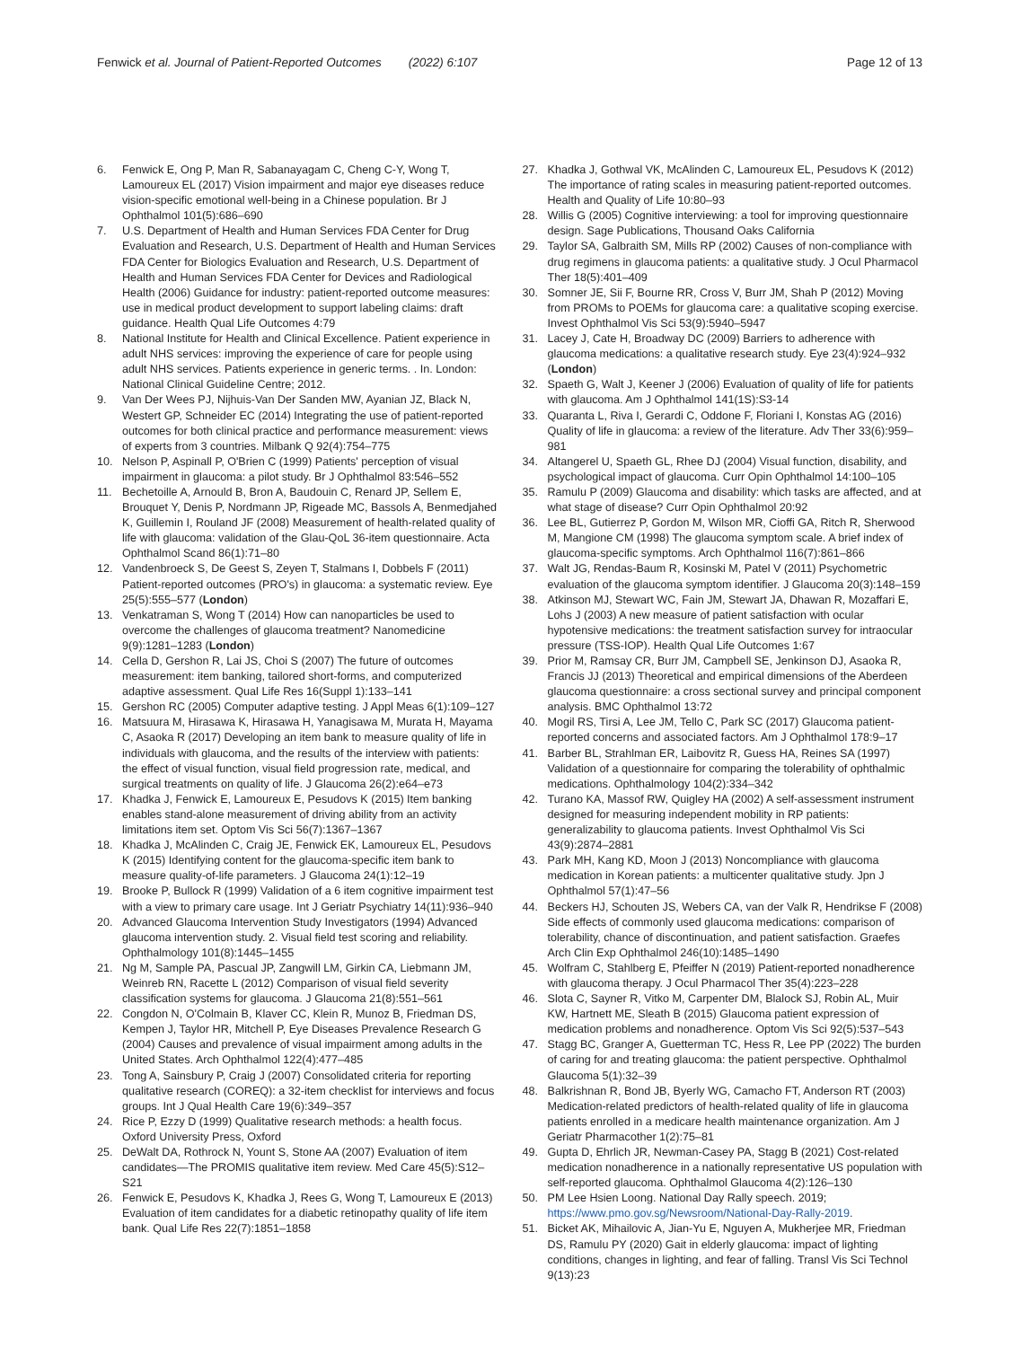Fenwick et al. Journal of Patient-Reported Outcomes (2022) 6:107
Page 12 of 13
6. Fenwick E, Ong P, Man R, Sabanayagam C, Cheng C-Y, Wong T, Lamoureux EL (2017) Vision impairment and major eye diseases reduce vision-specific emotional well-being in a Chinese population. Br J Ophthalmol 101(5):686–690
7. U.S. Department of Health and Human Services FDA Center for Drug Evaluation and Research, U.S. Department of Health and Human Services FDA Center for Biologics Evaluation and Research, U.S. Department of Health and Human Services FDA Center for Devices and Radiological Health (2006) Guidance for industry: patient-reported outcome measures: use in medical product development to support labeling claims: draft guidance. Health Qual Life Outcomes 4:79
8. National Institute for Health and Clinical Excellence. Patient experience in adult NHS services: improving the experience of care for people using adult NHS services. Patients experience in generic terms. . In. London: National Clinical Guideline Centre; 2012.
9. Van Der Wees PJ, Nijhuis-Van Der Sanden MW, Ayanian JZ, Black N, Westert GP, Schneider EC (2014) Integrating the use of patient-reported outcomes for both clinical practice and performance measurement: views of experts from 3 countries. Milbank Q 92(4):754–775
10. Nelson P, Aspinall P, O'Brien C (1999) Patients' perception of visual impairment in glaucoma: a pilot study. Br J Ophthalmol 83:546–552
11. Bechetoille A, Arnould B, Bron A, Baudouin C, Renard JP, Sellem E, Brouquet Y, Denis P, Nordmann JP, Rigeade MC, Bassols A, Benmedjahed K, Guillemin I, Rouland JF (2008) Measurement of health-related quality of life with glaucoma: validation of the Glau-QoL 36-item questionnaire. Acta Ophthalmol Scand 86(1):71–80
12. Vandenbroeck S, De Geest S, Zeyen T, Stalmans I, Dobbels F (2011) Patient-reported outcomes (PRO's) in glaucoma: a systematic review. Eye 25(5):555–577 (London)
13. Venkatraman S, Wong T (2014) How can nanoparticles be used to overcome the challenges of glaucoma treatment? Nanomedicine 9(9):1281–1283 (London)
14. Cella D, Gershon R, Lai JS, Choi S (2007) The future of outcomes measurement: item banking, tailored short-forms, and computerized adaptive assessment. Qual Life Res 16(Suppl 1):133–141
15. Gershon RC (2005) Computer adaptive testing. J Appl Meas 6(1):109–127
16. Matsuura M, Hirasawa K, Hirasawa H, Yanagisawa M, Murata H, Mayama C, Asaoka R (2017) Developing an item bank to measure quality of life in individuals with glaucoma, and the results of the interview with patients: the effect of visual function, visual field progression rate, medical, and surgical treatments on quality of life. J Glaucoma 26(2):e64–e73
17. Khadka J, Fenwick E, Lamoureux E, Pesudovs K (2015) Item banking enables stand-alone measurement of driving ability from an activity limitations item set. Optom Vis Sci 56(7):1367–1367
18. Khadka J, McAlinden C, Craig JE, Fenwick EK, Lamoureux EL, Pesudovs K (2015) Identifying content for the glaucoma-specific item bank to measure quality-of-life parameters. J Glaucoma 24(1):12–19
19. Brooke P, Bullock R (1999) Validation of a 6 item cognitive impairment test with a view to primary care usage. Int J Geriatr Psychiatry 14(11):936–940
20. Advanced Glaucoma Intervention Study Investigators (1994) Advanced glaucoma intervention study. 2. Visual field test scoring and reliability. Ophthalmology 101(8):1445–1455
21. Ng M, Sample PA, Pascual JP, Zangwill LM, Girkin CA, Liebmann JM, Weinreb RN, Racette L (2012) Comparison of visual field severity classification systems for glaucoma. J Glaucoma 21(8):551–561
22. Congdon N, O'Colmain B, Klaver CC, Klein R, Munoz B, Friedman DS, Kempen J, Taylor HR, Mitchell P, Eye Diseases Prevalence Research G (2004) Causes and prevalence of visual impairment among adults in the United States. Arch Ophthalmol 122(4):477–485
23. Tong A, Sainsbury P, Craig J (2007) Consolidated criteria for reporting qualitative research (COREQ): a 32-item checklist for interviews and focus groups. Int J Qual Health Care 19(6):349–357
24. Rice P, Ezzy D (1999) Qualitative research methods: a health focus. Oxford University Press, Oxford
25. DeWalt DA, Rothrock N, Yount S, Stone AA (2007) Evaluation of item candidates—The PROMIS qualitative item review. Med Care 45(5):S12–S21
26. Fenwick E, Pesudovs K, Khadka J, Rees G, Wong T, Lamoureux E (2013) Evaluation of item candidates for a diabetic retinopathy quality of life item bank. Qual Life Res 22(7):1851–1858
27. Khadka J, Gothwal VK, McAlinden C, Lamoureux EL, Pesudovs K (2012) The importance of rating scales in measuring patient-reported outcomes. Health and Quality of Life 10:80–93
28. Willis G (2005) Cognitive interviewing: a tool for improving questionnaire design. Sage Publications, Thousand Oaks California
29. Taylor SA, Galbraith SM, Mills RP (2002) Causes of non-compliance with drug regimens in glaucoma patients: a qualitative study. J Ocul Pharmacol Ther 18(5):401–409
30. Somner JE, Sii F, Bourne RR, Cross V, Burr JM, Shah P (2012) Moving from PROMs to POEMs for glaucoma care: a qualitative scoping exercise. Invest Ophthalmol Vis Sci 53(9):5940–5947
31. Lacey J, Cate H, Broadway DC (2009) Barriers to adherence with glaucoma medications: a qualitative research study. Eye 23(4):924–932 (London)
32. Spaeth G, Walt J, Keener J (2006) Evaluation of quality of life for patients with glaucoma. Am J Ophthalmol 141(1S):S3-14
33. Quaranta L, Riva I, Gerardi C, Oddone F, Floriani I, Konstas AG (2016) Quality of life in glaucoma: a review of the literature. Adv Ther 33(6):959–981
34. Altangerel U, Spaeth GL, Rhee DJ (2004) Visual function, disability, and psychological impact of glaucoma. Curr Opin Ophthalmol 14:100–105
35. Ramulu P (2009) Glaucoma and disability: which tasks are affected, and at what stage of disease? Curr Opin Ophthalmol 20:92
36. Lee BL, Gutierrez P, Gordon M, Wilson MR, Cioffi GA, Ritch R, Sherwood M, Mangione CM (1998) The glaucoma symptom scale. A brief index of glaucoma-specific symptoms. Arch Ophthalmol 116(7):861–866
37. Walt JG, Rendas-Baum R, Kosinski M, Patel V (2011) Psychometric evaluation of the glaucoma symptom identifier. J Glaucoma 20(3):148–159
38. Atkinson MJ, Stewart WC, Fain JM, Stewart JA, Dhawan R, Mozaffari E, Lohs J (2003) A new measure of patient satisfaction with ocular hypotensive medications: the treatment satisfaction survey for intraocular pressure (TSS-IOP). Health Qual Life Outcomes 1:67
39. Prior M, Ramsay CR, Burr JM, Campbell SE, Jenkinson DJ, Asaoka R, Francis JJ (2013) Theoretical and empirical dimensions of the Aberdeen glaucoma questionnaire: a cross sectional survey and principal component analysis. BMC Ophthalmol 13:72
40. Mogil RS, Tirsi A, Lee JM, Tello C, Park SC (2017) Glaucoma patient-reported concerns and associated factors. Am J Ophthalmol 178:9–17
41. Barber BL, Strahlman ER, Laibovitz R, Guess HA, Reines SA (1997) Validation of a questionnaire for comparing the tolerability of ophthalmic medications. Ophthalmology 104(2):334–342
42. Turano KA, Massof RW, Quigley HA (2002) A self-assessment instrument designed for measuring independent mobility in RP patients: generalizability to glaucoma patients. Invest Ophthalmol Vis Sci 43(9):2874–2881
43. Park MH, Kang KD, Moon J (2013) Noncompliance with glaucoma medication in Korean patients: a multicenter qualitative study. Jpn J Ophthalmol 57(1):47–56
44. Beckers HJ, Schouten JS, Webers CA, van der Valk R, Hendrikse F (2008) Side effects of commonly used glaucoma medications: comparison of tolerability, chance of discontinuation, and patient satisfaction. Graefes Arch Clin Exp Ophthalmol 246(10):1485–1490
45. Wolfram C, Stahlberg E, Pfeiffer N (2019) Patient-reported nonadherence with glaucoma therapy. J Ocul Pharmacol Ther 35(4):223–228
46. Slota C, Sayner R, Vitko M, Carpenter DM, Blalock SJ, Robin AL, Muir KW, Hartnett ME, Sleath B (2015) Glaucoma patient expression of medication problems and nonadherence. Optom Vis Sci 92(5):537–543
47. Stagg BC, Granger A, Guetterman TC, Hess R, Lee PP (2022) The burden of caring for and treating glaucoma: the patient perspective. Ophthalmol Glaucoma 5(1):32–39
48. Balkrishnan R, Bond JB, Byerly WG, Camacho FT, Anderson RT (2003) Medication-related predictors of health-related quality of life in glaucoma patients enrolled in a medicare health maintenance organization. Am J Geriatr Pharmacother 1(2):75–81
49. Gupta D, Ehrlich JR, Newman-Casey PA, Stagg B (2021) Cost-related medication nonadherence in a nationally representative US population with self-reported glaucoma. Ophthalmol Glaucoma 4(2):126–130
50. PM Lee Hsien Loong. National Day Rally speech. 2019; https://www.pmo.gov.sg/Newsroom/National-Day-Rally-2019.
51. Bicket AK, Mihailovic A, Jian-Yu E, Nguyen A, Mukherjee MR, Friedman DS, Ramulu PY (2020) Gait in elderly glaucoma: impact of lighting conditions, changes in lighting, and fear of falling. Transl Vis Sci Technol 9(13):23